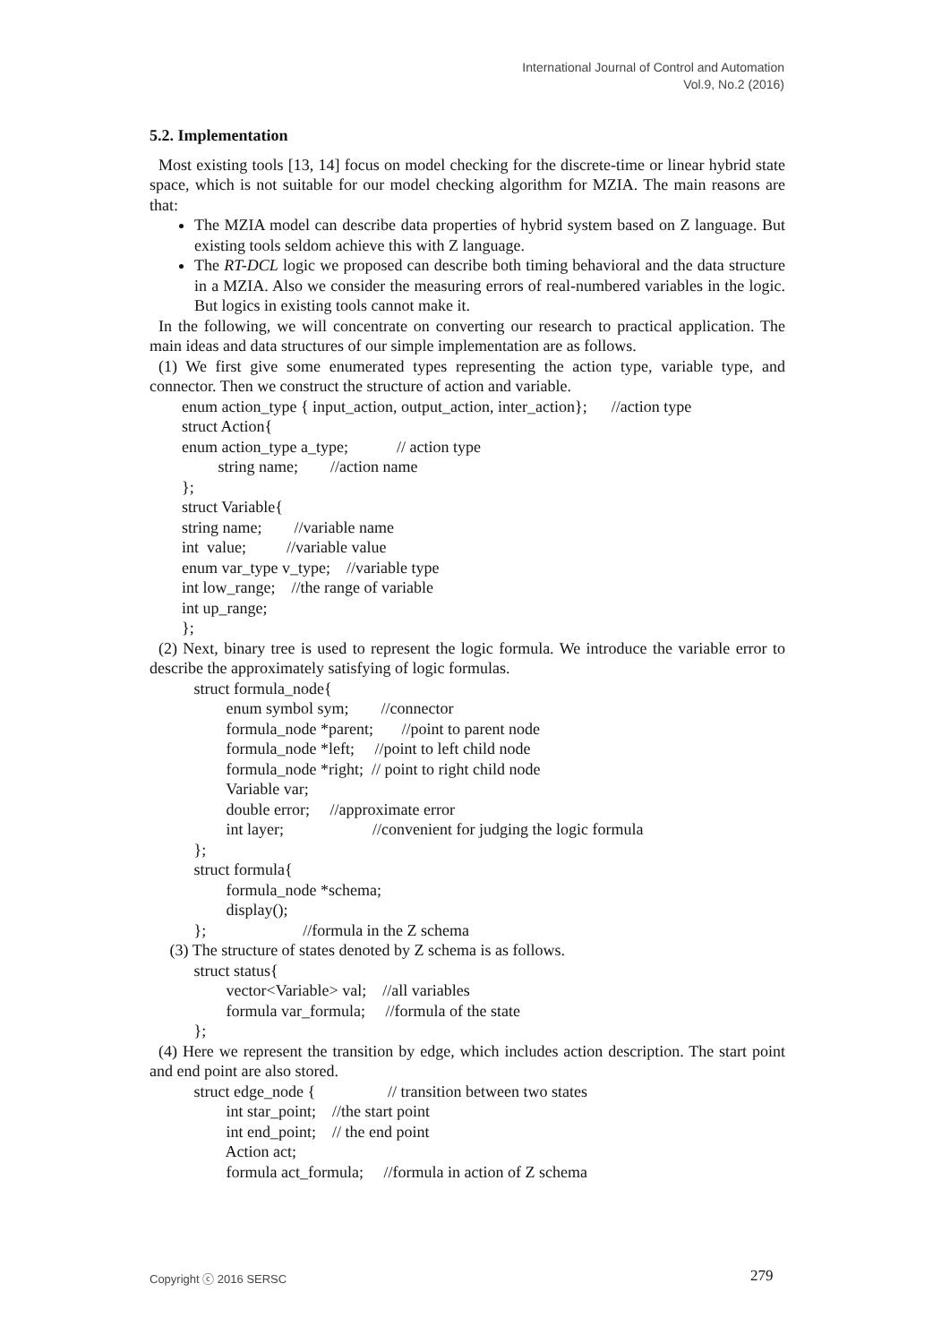International Journal of Control and Automation
Vol.9, No.2 (2016)
5.2. Implementation
Most existing tools [13, 14] focus on model checking for the discrete-time or linear hybrid state space, which is not suitable for our model checking algorithm for MZIA. The main reasons are that:
The MZIA model can describe data properties of hybrid system based on Z language. But existing tools seldom achieve this with Z language.
The RT-DCL logic we proposed can describe both timing behavioral and the data structure in a MZIA. Also we consider the measuring errors of real-numbered variables in the logic. But logics in existing tools cannot make it.
In the following, we will concentrate on converting our research to practical application. The main ideas and data structures of our simple implementation are as follows.
(1) We first give some enumerated types representing the action type, variable type, and connector. Then we construct the structure of action and variable.
enum action_type { input_action, output_action, inter_action}; //action type struct Action{ enum action_type a_type; // action type string name; //action name }; struct Variable{ string name; //variable name int value; //variable value enum var_type v_type; //variable type int low_range; //the range of variable int up_range; };
(2) Next, binary tree is used to represent the logic formula. We introduce the variable error to describe the approximately satisfying of logic formulas.
struct formula_node{ enum symbol sym; //connector formula_node *parent; //point to parent node formula_node *left; //point to left child node formula_node *right; // point to right child node Variable var; double error; //approximate error int layer; //convenient for judging the logic formula }; struct formula{ formula_node *schema; display(); }; //formula in the Z schema (3) The structure of states denoted by Z schema is as follows. struct status{ vector<Variable> val; //all variables formula var_formula; //formula of the state };
(4) Here we represent the transition by edge, which includes action description. The start point and end point are also stored.
struct edge_node { // transition between two states int star_point; //the start point int end_point; // the end point Action act; formula act_formula; //formula in action of Z schema
Copyright ⓒ 2016 SERSC 279